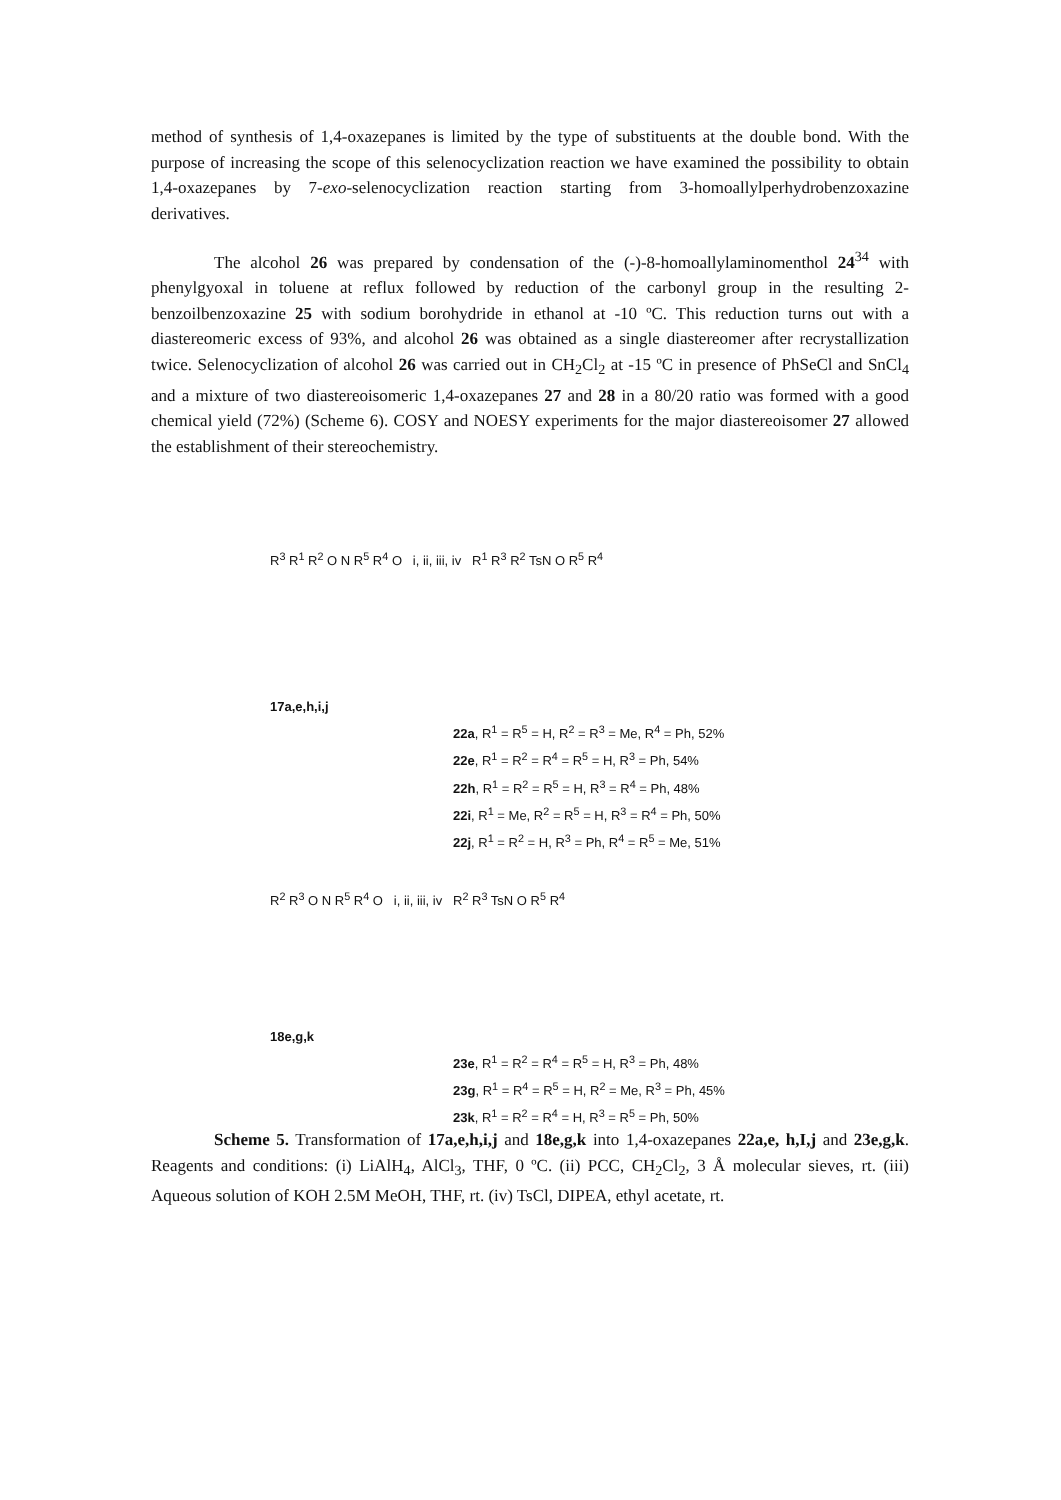method of synthesis of 1,4-oxazepanes is limited by the type of substituents at the double bond. With the purpose of increasing the scope of this selenocyclization reaction we have examined the possibility to obtain 1,4-oxazepanes by 7-exo-selenocyclization reaction starting from 3-homoallylperhydrobenzoxazine derivatives.
The alcohol 26 was prepared by condensation of the (-)-8-homoallylaminomenthol 24<sup>34</sup> with phenylgyoxal in toluene at reflux followed by reduction of the carbonyl group in the resulting 2-benzoilbenzoxazine 25 with sodium borohydride in ethanol at -10 ºC. This reduction turns out with a diastereomeric excess of 93%, and alcohol 26 was obtained as a single diastereomer after recrystallization twice. Selenocyclization of alcohol 26 was carried out in CH<sub>2</sub>Cl<sub>2</sub> at -15 ºC in presence of PhSeCl and SnCl<sub>4</sub> and a mixture of two diastereoisomeric 1,4-oxazepanes 27 and 28 in a 80/20 ratio was formed with a good chemical yield (72%) (Scheme 6). COSY and NOESY experiments for the major diastereoisomer 27 allowed the establishment of their stereochemistry.
R<sup>3</sup> R<sup>1</sup> R<sup>2</sup> O N R<sup>5</sup> R<sup>4</sup> O i, ii, iii, iv R<sup>1</sup> R<sup>3</sup> R<sup>2</sup> TsN O R<sup>5</sup> R<sup>4</sup>
17a,e,h,i,j
22a, R<sup>1</sup> = R<sup>5</sup> = H, R<sup>2</sup> = R<sup>3</sup> = Me, R<sup>4</sup> = Ph, 52%
22e, R<sup>1</sup> = R<sup>2</sup> = R<sup>4</sup> = R<sup>5</sup> = H, R<sup>3</sup> = Ph, 54%
22h, R<sup>1</sup> = R<sup>2</sup> = R<sup>5</sup> = H, R<sup>3</sup> = R<sup>4</sup> = Ph, 48%
22i, R<sup>1</sup> = Me, R<sup>2</sup> = R<sup>5</sup> = H, R<sup>3</sup> = R<sup>4</sup> = Ph, 50%
22j, R<sup>1</sup> = R<sup>2</sup> = H, R<sup>3</sup> = Ph, R<sup>4</sup> = R<sup>5</sup> = Me, 51%
R<sup>2</sup> R<sup>3</sup> O N R<sup>5</sup> R<sup>4</sup> O i, ii, iii, iv R<sup>2</sup> R<sup>3</sup> TsN O R<sup>5</sup> R<sup>4</sup>
18e,g,k
23e, R<sup>1</sup> = R<sup>2</sup> = R<sup>4</sup> = R<sup>5</sup> = H, R<sup>3</sup> = Ph, 48%
23g, R<sup>1</sup> = R<sup>4</sup> = R<sup>5</sup> = H, R<sup>2</sup> = Me, R<sup>3</sup> = Ph, 45%
23k, R<sup>1</sup> = R<sup>2</sup> = R<sup>4</sup> = H, R<sup>3</sup> = R<sup>5</sup> = Ph, 50%
Scheme 5. Transformation of 17a,e,h,i,j and 18e,g,k into 1,4-oxazepanes 22a,e, h,I,j and 23e,g,k. Reagents and conditions: (i) LiAlH<sub>4</sub>, AlCl<sub>3</sub>, THF, 0 ºC. (ii) PCC, CH<sub>2</sub>Cl<sub>2</sub>, 3 Å molecular sieves, rt. (iii) Aqueous solution of KOH 2.5M MeOH, THF, rt. (iv) TsCl, DIPEA, ethyl acetate, rt.